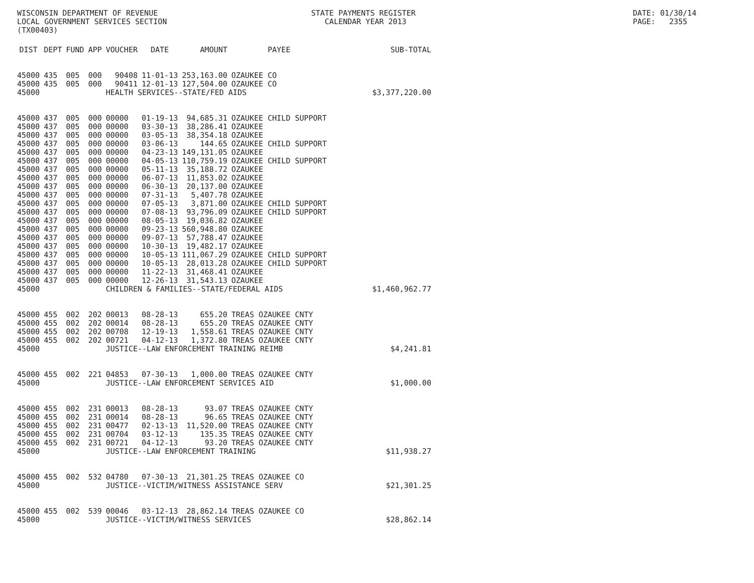WISCONSIN DEPARTMENT OF REVENUE LOCAL GOVERNMENT SERVICES SECTION (TX00403)
STATE PAYMENTS REGISTER CALENDAR YEAR 2013
DATE: 01/30/14 PAGE: 2355
| DIST | DEPT | FUND | APP | VOUCHER | DATE | AMOUNT | PAYEE | SUB-TOTAL |
| --- | --- | --- | --- | --- | --- | --- | --- | --- |
| 45000 | 435 | 005 | 000 | 90408 | 11-01-13 | 253,163.00 | OZAUKEE CO | |
| 45000 | 435 | 005 | 000 | 90411 | 12-01-13 | 127,504.00 | OZAUKEE CO | |
| 45000 | | | | HEALTH SERVICES--STATE/FED AIDS | | | | $3,377,220.00 |
| 45000 | 437 | 005 | 000 | 00000 | 01-19-13 | 94,685.31 | OZAUKEE CHILD SUPPORT | |
| 45000 | 437 | 005 | 000 | 00000 | 03-30-13 | 38,286.41 | OZAUKEE | |
| 45000 | 437 | 005 | 000 | 00000 | 03-05-13 | 38,354.18 | OZAUKEE | |
| 45000 | 437 | 005 | 000 | 00000 | 03-06-13 | 144.65 | OZAUKEE CHILD SUPPORT | |
| 45000 | 437 | 005 | 000 | 00000 | 04-23-13 | 149,131.05 | OZAUKEE | |
| 45000 | 437 | 005 | 000 | 00000 | 04-05-13 | 110,759.19 | OZAUKEE CHILD SUPPORT | |
| 45000 | 437 | 005 | 000 | 00000 | 05-11-13 | 35,188.72 | OZAUKEE | |
| 45000 | 437 | 005 | 000 | 00000 | 06-07-13 | 11,853.02 | OZAUKEE | |
| 45000 | 437 | 005 | 000 | 00000 | 06-30-13 | 20,137.00 | OZAUKEE | |
| 45000 | 437 | 005 | 000 | 00000 | 07-31-13 | 5,407.78 | OZAUKEE | |
| 45000 | 437 | 005 | 000 | 00000 | 07-05-13 | 3,871.00 | OZAUKEE CHILD SUPPORT | |
| 45000 | 437 | 005 | 000 | 00000 | 07-08-13 | 93,796.09 | OZAUKEE CHILD SUPPORT | |
| 45000 | 437 | 005 | 000 | 00000 | 08-05-13 | 19,036.82 | OZAUKEE | |
| 45000 | 437 | 005 | 000 | 00000 | 09-23-13 | 560,948.80 | OZAUKEE | |
| 45000 | 437 | 005 | 000 | 00000 | 09-07-13 | 57,788.47 | OZAUKEE | |
| 45000 | 437 | 005 | 000 | 00000 | 10-30-13 | 19,482.17 | OZAUKEE | |
| 45000 | 437 | 005 | 000 | 00000 | 10-05-13 | 111,067.29 | OZAUKEE CHILD SUPPORT | |
| 45000 | 437 | 005 | 000 | 00000 | 10-05-13 | 28,013.28 | OZAUKEE CHILD SUPPORT | |
| 45000 | 437 | 005 | 000 | 00000 | 11-22-13 | 31,468.41 | OZAUKEE | |
| 45000 | 437 | 005 | 000 | 00000 | 12-26-13 | 31,543.13 | OZAUKEE | |
| 45000 | | | | CHILDREN & FAMILIES--STATE/FEDERAL AIDS | | | | $1,460,962.77 |
| 45000 | 455 | 002 | 202 | 00013 | 08-28-13 | 655.20 | TREAS OZAUKEE CNTY | |
| 45000 | 455 | 002 | 202 | 00014 | 08-28-13 | 655.20 | TREAS OZAUKEE CNTY | |
| 45000 | 455 | 002 | 202 | 00708 | 12-19-13 | 1,558.61 | TREAS OZAUKEE CNTY | |
| 45000 | 455 | 002 | 202 | 00721 | 04-12-13 | 1,372.80 | TREAS OZAUKEE CNTY | |
| 45000 | | | | JUSTICE--LAW ENFORCEMENT TRAINING REIMB | | | | $4,241.81 |
| 45000 | 455 | 002 | 221 | 04853 | 07-30-13 | 1,000.00 | TREAS OZAUKEE CNTY | |
| 45000 | | | | JUSTICE--LAW ENFORCEMENT SERVICES AID | | | | $1,000.00 |
| 45000 | 455 | 002 | 231 | 00013 | 08-28-13 | 93.07 | TREAS OZAUKEE CNTY | |
| 45000 | 455 | 002 | 231 | 00014 | 08-28-13 | 96.65 | TREAS OZAUKEE CNTY | |
| 45000 | 455 | 002 | 231 | 00477 | 02-13-13 | 11,520.00 | TREAS OZAUKEE CNTY | |
| 45000 | 455 | 002 | 231 | 00704 | 03-12-13 | 135.35 | TREAS OZAUKEE CNTY | |
| 45000 | 455 | 002 | 231 | 00721 | 04-12-13 | 93.20 | TREAS OZAUKEE CNTY | |
| 45000 | | | | JUSTICE--LAW ENFORCEMENT TRAINING | | | | $11,938.27 |
| 45000 | 455 | 002 | 532 | 04780 | 07-30-13 | 21,301.25 | TREAS OZAUKEE CO | |
| 45000 | | | | JUSTICE--VICTIM/WITNESS ASSISTANCE SERV | | | | $21,301.25 |
| 45000 | 455 | 002 | 539 | 00046 | 03-12-13 | 28,862.14 | TREAS OZAUKEE CO | |
| 45000 | | | | JUSTICE--VICTIM/WITNESS SERVICES | | | | $28,862.14 |